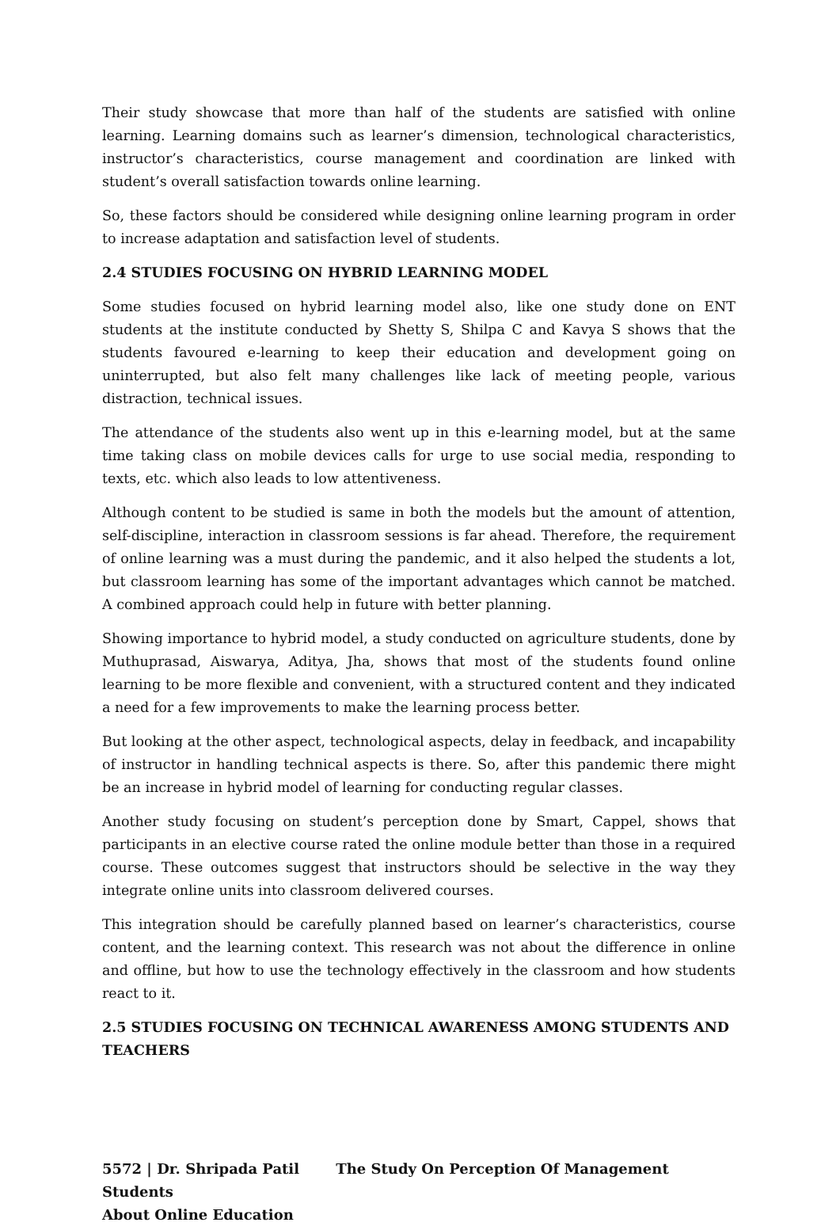Their study showcase that more than half of the students are satisfied with online learning. Learning domains such as learner’s dimension, technological characteristics, instructor’s characteristics, course management and coordination are linked with student’s overall satisfaction towards online learning.
So, these factors should be considered while designing online learning program in order to increase adaptation and satisfaction level of students.
2.4 STUDIES FOCUSING ON HYBRID LEARNING MODEL
Some studies focused on hybrid learning model also, like one study done on ENT students at the institute conducted by Shetty S, Shilpa C and Kavya S shows that the students favoured e-learning to keep their education and development going on uninterrupted, but also felt many challenges like lack of meeting people, various distraction, technical issues.
The attendance of the students also went up in this e-learning model, but at the same time taking class on mobile devices calls for urge to use social media, responding to texts, etc. which also leads to low attentiveness.
Although content to be studied is same in both the models but the amount of attention, self-discipline, interaction in classroom sessions is far ahead. Therefore, the requirement of online learning was a must during the pandemic, and it also helped the students a lot, but classroom learning has some of the important advantages which cannot be matched. A combined approach could help in future with better planning.
Showing importance to hybrid model, a study conducted on agriculture students, done by Muthuprasad, Aiswarya, Aditya, Jha, shows that most of the students found online learning to be more flexible and convenient, with a structured content and they indicated a need for a few improvements to make the learning process better.
But looking at the other aspect, technological aspects, delay in feedback, and incapability of instructor in handling technical aspects is there. So, after this pandemic there might be an increase in hybrid model of learning for conducting regular classes.
Another study focusing on student’s perception done by Smart, Cappel, shows that participants in an elective course rated the online module better than those in a required course. These outcomes suggest that instructors should be selective in the way they integrate online units into classroom delivered courses.
This integration should be carefully planned based on learner’s characteristics, course content, and the learning context. This research was not about the difference in online and offline, but how to use the technology effectively in the classroom and how students react to it.
2.5 STUDIES FOCUSING ON TECHNICAL AWARENESS AMONG STUDENTS AND TEACHERS
5572 | Dr. Shripada Patil The Study On Perception Of Management Students
About Online Education